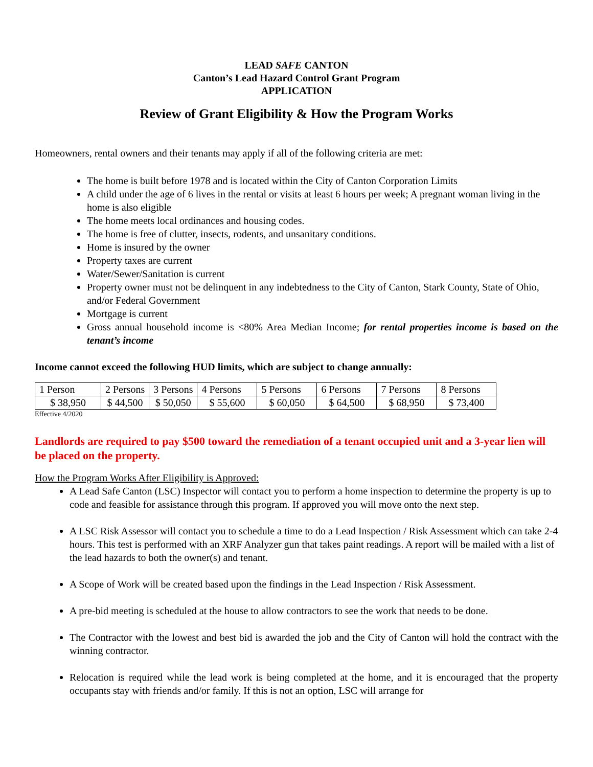LEAD SAFE CANTON
Canton’s Lead Hazard Control Grant Program
APPLICATION
Review of Grant Eligibility & How the Program Works
Homeowners, rental owners and their tenants may apply if all of the following criteria are met:
The home is built before 1978 and is located within the City of Canton Corporation Limits
A child under the age of 6 lives in the rental or visits at least 6 hours per week; A pregnant woman living in the home is also eligible
The home meets local ordinances and housing codes.
The home is free of clutter, insects, rodents, and unsanitary conditions.
Home is insured by the owner
Property taxes are current
Water/Sewer/Sanitation is current
Property owner must not be delinquent in any indebtedness to the City of Canton, Stark County, State of Ohio, and/or Federal Government
Mortgage is current
Gross annual household income is <80% Area Median Income; for rental properties income is based on the tenant’s income
Income cannot exceed the following HUD limits, which are subject to change annually:
| 1 Person | 2 Persons | 3 Persons | 4 Persons | 5 Persons | 6 Persons | 7 Persons | 8 Persons |
| $ 38,950 | $ 44,500 | $ 50,050 | $ 55,600 | $ 60,050 | $ 64,500 | $ 68,950 | $ 73,400 |
Effective 4/2020
Landlords are required to pay $500 toward the remediation of a tenant occupied unit and a 3-year lien will be placed on the property.
How the Program Works After Eligibility is Approved:
A Lead Safe Canton (LSC) Inspector will contact you to perform a home inspection to determine the property is up to code and feasible for assistance through this program. If approved you will move onto the next step.
A LSC Risk Assessor will contact you to schedule a time to do a Lead Inspection / Risk Assessment which can take 2-4 hours. This test is performed with an XRF Analyzer gun that takes paint readings. A report will be mailed with a list of the lead hazards to both the owner(s) and tenant.
A Scope of Work will be created based upon the findings in the Lead Inspection / Risk Assessment.
A pre-bid meeting is scheduled at the house to allow contractors to see the work that needs to be done.
The Contractor with the lowest and best bid is awarded the job and the City of Canton will hold the contract with the winning contractor.
Relocation is required while the lead work is being completed at the home, and it is encouraged that the property occupants stay with friends and/or family. If this is not an option, LSC will arrange for